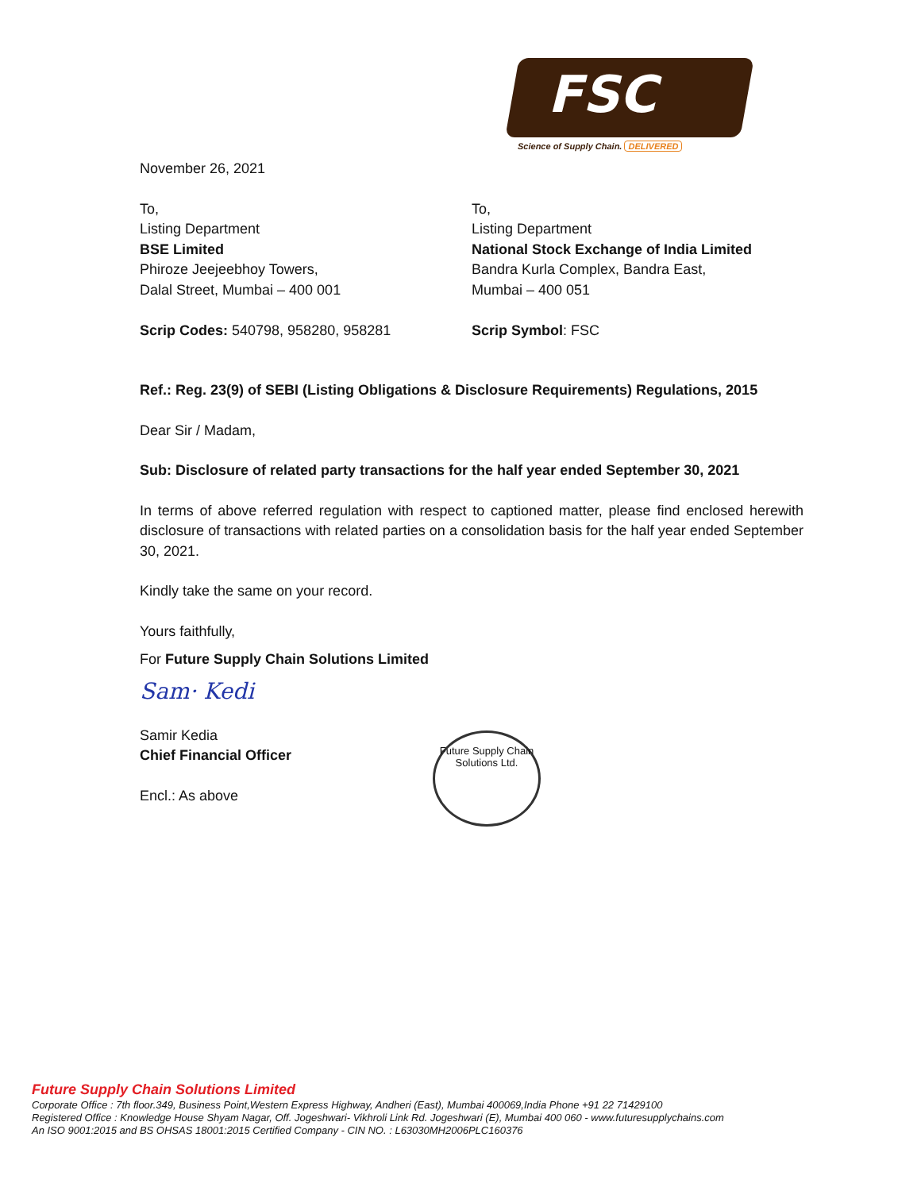FSC
Science of Supply Chain. DELIVERED
November 26, 2021
To,
Listing Department
BSE Limited
Phiroze Jeejeebhoy Towers,
Dalal Street, Mumbai – 400 001
Scrip Codes: 540798, 958280, 958281
To,
Listing Department
National Stock Exchange of India Limited
Bandra Kurla Complex, Bandra East,
Mumbai – 400 051
Scrip Symbol: FSC
Ref.: Reg. 23(9) of SEBI (Listing Obligations & Disclosure Requirements) Regulations, 2015
Dear Sir / Madam,
Sub: Disclosure of related party transactions for the half year ended September 30, 2021
In terms of above referred regulation with respect to captioned matter, please find enclosed herewith disclosure of transactions with related parties on a consolidation basis for the half year ended September 30, 2021.
Kindly take the same on your record.
Yours faithfully,
For Future Supply Chain Solutions Limited
Sam· Kedi
Samir Kedia
Chief Financial Officer
Encl.: As above
Future Supply Chain Solutions Ltd.
Future Supply Chain Solutions Limited
Corporate Office : 7th floor.349, Business Point,Western Express Highway, Andheri (East), Mumbai 400069,India Phone +91 22 71429100
Registered Office : Knowledge House Shyam Nagar, Off. Jogeshwari- Vikhroli Link Rd. Jogeshwari (E), Mumbai 400 060 - www.futuresupplychains.com
An ISO 9001:2015 and BS OHSAS 18001:2015 Certified Company - CIN NO. : L63030MH2006PLC160376